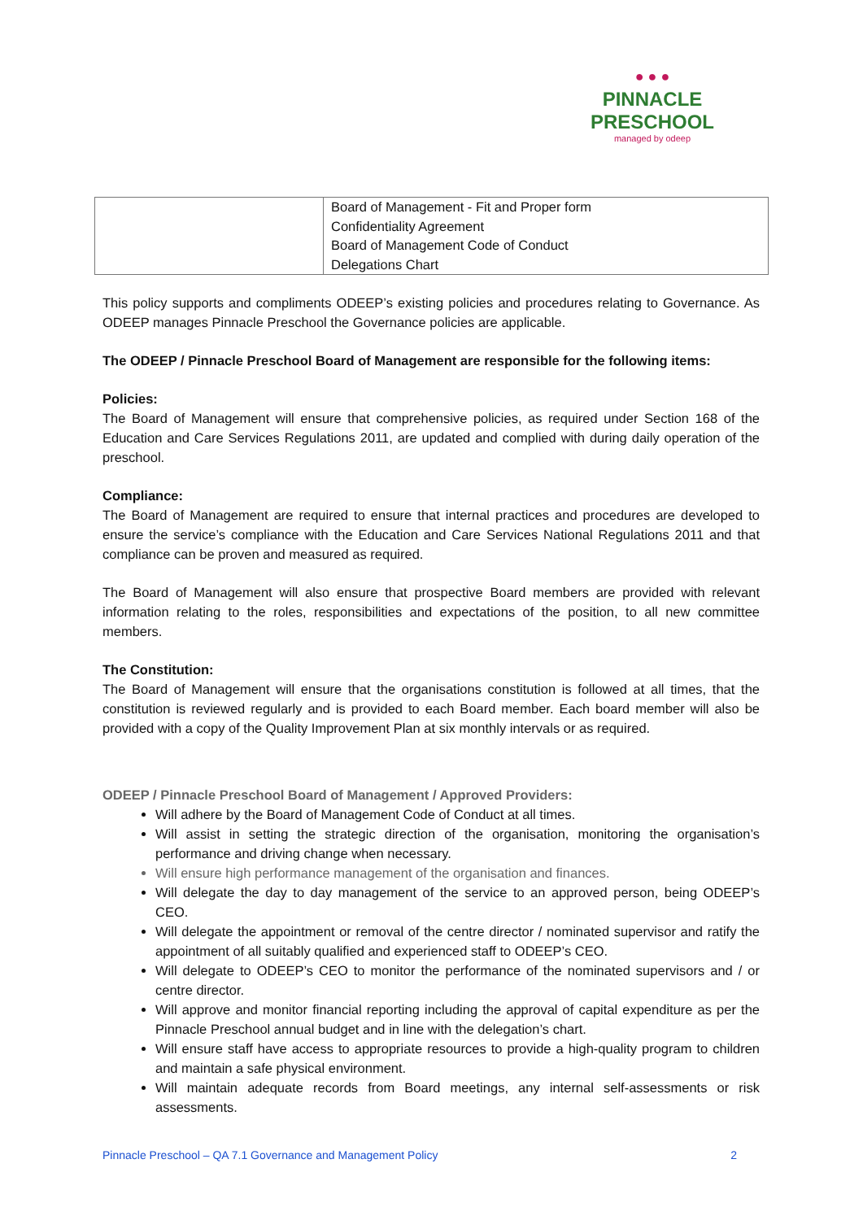● ● ●
PINNACLE
PRESCHOOL
managed by odeep
| | Board of Management - Fit and Proper form Confidentiality Agreement Board of Management Code of Conduct Delegations Chart |
This policy supports and compliments ODEEP’s existing policies and procedures relating to Governance. As ODEEP manages Pinnacle Preschool the Governance policies are applicable.
The ODEEP / Pinnacle Preschool Board of Management are responsible for the following items:
Policies:
The Board of Management will ensure that comprehensive policies, as required under Section 168 of the Education and Care Services Regulations 2011, are updated and complied with during daily operation of the preschool.
Compliance:
The Board of Management are required to ensure that internal practices and procedures are developed to ensure the service’s compliance with the Education and Care Services National Regulations 2011 and that compliance can be proven and measured as required.
The Board of Management will also ensure that prospective Board members are provided with relevant information relating to the roles, responsibilities and expectations of the position, to all new committee members.
The Constitution:
The Board of Management will ensure that the organisations constitution is followed at all times, that the constitution is reviewed regularly and is provided to each Board member. Each board member will also be provided with a copy of the Quality Improvement Plan at six monthly intervals or as required.
ODEEP / Pinnacle Preschool Board of Management / Approved Providers:
Will adhere by the Board of Management Code of Conduct at all times.
Will assist in setting the strategic direction of the organisation, monitoring the organisation’s performance and driving change when necessary.
Will ensure high performance management of the organisation and finances.
Will delegate the day to day management of the service to an approved person, being ODEEP’s CEO.
Will delegate the appointment or removal of the centre director / nominated supervisor and ratify the appointment of all suitably qualified and experienced staff to ODEEP’s CEO.
Will delegate to ODEEP’s CEO to monitor the performance of the nominated supervisors and / or centre director.
Will approve and monitor financial reporting including the approval of capital expenditure as per the Pinnacle Preschool annual budget and in line with the delegation’s chart.
Will ensure staff have access to appropriate resources to provide a high-quality program to children and maintain a safe physical environment.
Will maintain adequate records from Board meetings, any internal self-assessments or risk assessments.
Pinnacle Preschool – QA 7.1 Governance and Management Policy 2